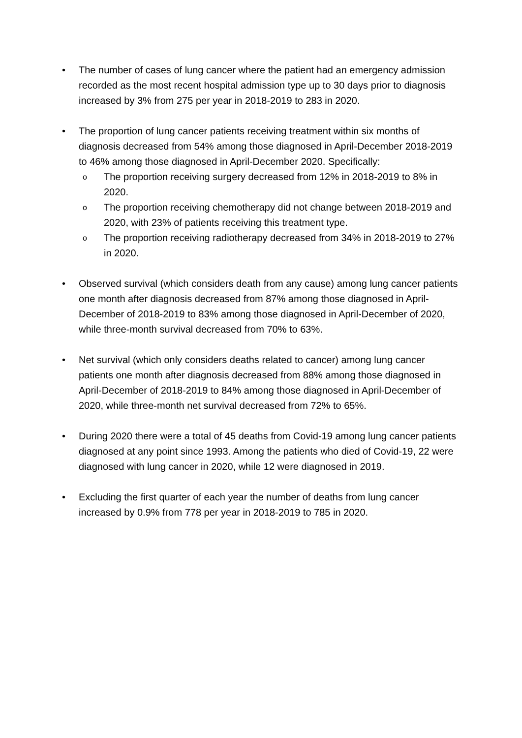• The number of cases of lung cancer where the patient had an emergency admission recorded as the most recent hospital admission type up to 30 days prior to diagnosis increased by 3% from 275 per year in 2018-2019 to 283 in 2020.
• The proportion of lung cancer patients receiving treatment within six months of diagnosis decreased from 54% among those diagnosed in April-December 2018-2019 to 46% among those diagnosed in April-December 2020. Specifically:
o The proportion receiving surgery decreased from 12% in 2018-2019 to 8% in 2020.
o The proportion receiving chemotherapy did not change between 2018-2019 and 2020, with 23% of patients receiving this treatment type.
o The proportion receiving radiotherapy decreased from 34% in 2018-2019 to 27% in 2020.
• Observed survival (which considers death from any cause) among lung cancer patients one month after diagnosis decreased from 87% among those diagnosed in April-December of 2018-2019 to 83% among those diagnosed in April-December of 2020, while three-month survival decreased from 70% to 63%.
• Net survival (which only considers deaths related to cancer) among lung cancer patients one month after diagnosis decreased from 88% among those diagnosed in April-December of 2018-2019 to 84% among those diagnosed in April-December of 2020, while three-month net survival decreased from 72% to 65%.
• During 2020 there were a total of 45 deaths from Covid-19 among lung cancer patients diagnosed at any point since 1993. Among the patients who died of Covid-19, 22 were diagnosed with lung cancer in 2020, while 12 were diagnosed in 2019.
• Excluding the first quarter of each year the number of deaths from lung cancer increased by 0.9% from 778 per year in 2018-2019 to 785 in 2020.